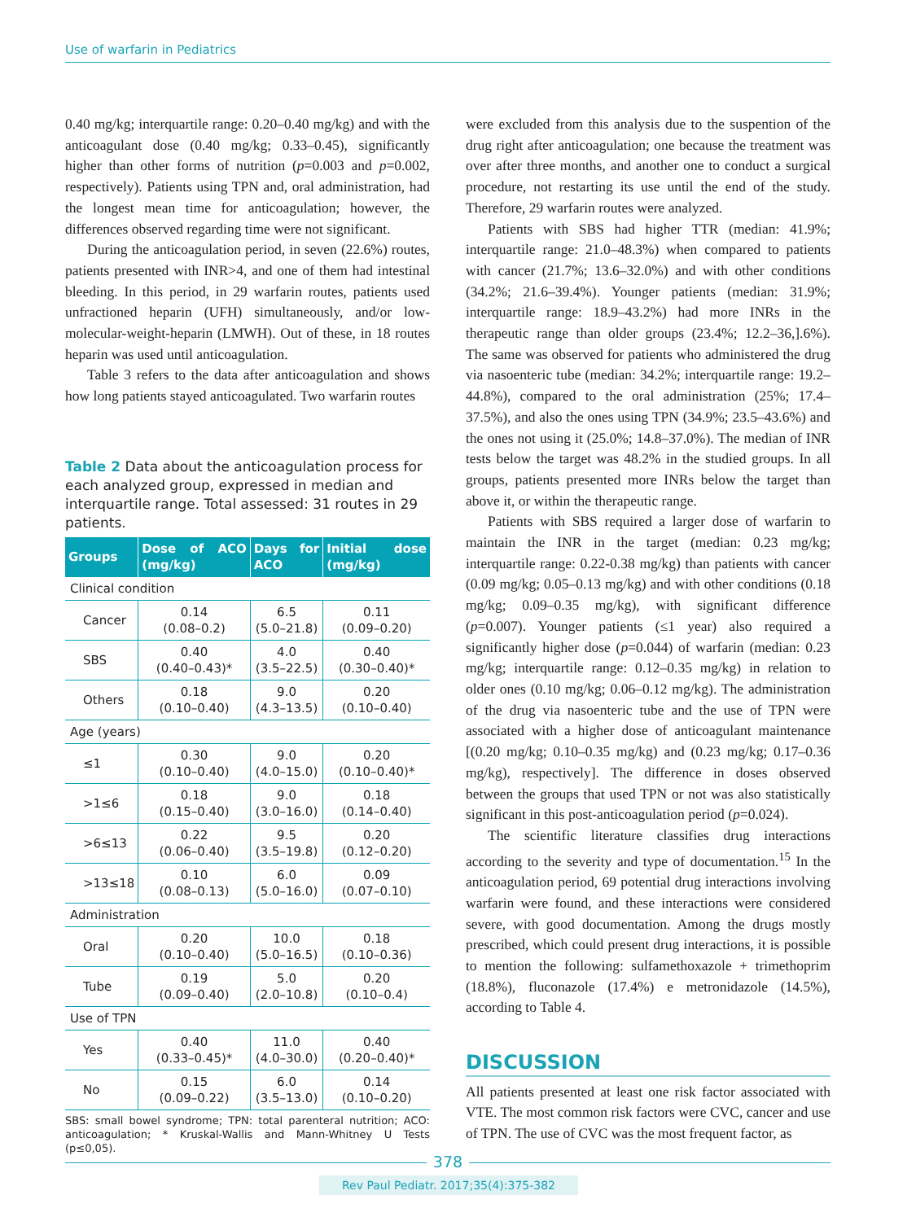Use of warfarin in Pediatrics
0.40 mg/kg; interquartile range: 0.20–0.40 mg/kg) and with the anticoagulant dose (0.40 mg/kg; 0.33–0.45), significantly higher than other forms of nutrition (p=0.003 and p=0.002, respectively). Patients using TPN and, oral administration, had the longest mean time for anticoagulation; however, the differences observed regarding time were not significant.
During the anticoagulation period, in seven (22.6%) routes, patients presented with INR>4, and one of them had intestinal bleeding. In this period, in 29 warfarin routes, patients used unfractioned heparin (UFH) simultaneously, and/or low-molecular-weight-heparin (LMWH). Out of these, in 18 routes heparin was used until anticoagulation.
Table 3 refers to the data after anticoagulation and shows how long patients stayed anticoagulated. Two warfarin routes
Table 2 Data about the anticoagulation process for each analyzed group, expressed in median and interquartile range. Total assessed: 31 routes in 29 patients.
| Groups | Dose of ACO (mg/kg) | Days for ACO | Initial dose (mg/kg) |
| --- | --- | --- | --- |
| Clinical condition | | | |
| Cancer | 0.14 (0.08–0.2) | 6.5 (5.0–21.8) | 0.11 (0.09–0.20) |
| SBS | 0.40 (0.40–0.43)* | 4.0 (3.5–22.5) | 0.40 (0.30–0.40)* |
| Others | 0.18 (0.10–0.40) | 9.0 (4.3–13.5) | 0.20 (0.10–0.40) |
| Age (years) | | | |
| ≤1 | 0.30 (0.10–0.40) | 9.0 (4.0–15.0) | 0.20 (0.10–0.40)* |
| >1≤6 | 0.18 (0.15–0.40) | 9.0 (3.0–16.0) | 0.18 (0.14–0.40) |
| >6≤13 | 0.22 (0.06–0.40) | 9.5 (3.5–19.8) | 0.20 (0.12–0.20) |
| >13≤18 | 0.10 (0.08–0.13) | 6.0 (5.0–16.0) | 0.09 (0.07–0.10) |
| Administration | | | |
| Oral | 0.20 (0.10–0.40) | 10.0 (5.0–16.5) | 0.18 (0.10–0.36) |
| Tube | 0.19 (0.09–0.40) | 5.0 (2.0–10.8) | 0.20 (0.10–0.4) |
| Use of TPN | | | |
| Yes | 0.40 (0.33–0.45)* | 11.0 (4.0–30.0) | 0.40 (0.20–0.40)* |
| No | 0.15 (0.09–0.22) | 6.0 (3.5–13.0) | 0.14 (0.10–0.20) |
SBS: small bowel syndrome; TPN: total parenteral nutrition; ACO: anticoagulation; * Kruskal-Wallis and Mann-Whitney U Tests (p≤0,05).
were excluded from this analysis due to the suspention of the drug right after anticoagulation; one because the treatment was over after three months, and another one to conduct a surgical procedure, not restarting its use until the end of the study. Therefore, 29 warfarin routes were analyzed.
Patients with SBS had higher TTR (median: 41.9%; interquartile range: 21.0–48.3%) when compared to patients with cancer (21.7%; 13.6–32.0%) and with other conditions (34.2%; 21.6–39.4%). Younger patients (median: 31.9%; interquartile range: 18.9–43.2%) had more INRs in the therapeutic range than older groups (23.4%; 12.2–36,].6%). The same was observed for patients who administered the drug via nasoenteric tube (median: 34.2%; interquartile range: 19.2–44.8%), compared to the oral administration (25%; 17.4–37.5%), and also the ones using TPN (34.9%; 23.5–43.6%) and the ones not using it (25.0%; 14.8–37.0%). The median of INR tests below the target was 48.2% in the studied groups. In all groups, patients presented more INRs below the target than above it, or within the therapeutic range.
Patients with SBS required a larger dose of warfarin to maintain the INR in the target (median: 0.23 mg/kg; interquartile range: 0.22-0.38 mg/kg) than patients with cancer (0.09 mg/kg; 0.05–0.13 mg/kg) and with other conditions (0.18 mg/kg; 0.09–0.35 mg/kg), with significant difference (p=0.007). Younger patients (≤1 year) also required a significantly higher dose (p=0.044) of warfarin (median: 0.23 mg/kg; interquartile range: 0.12–0.35 mg/kg) in relation to older ones (0.10 mg/kg; 0.06–0.12 mg/kg). The administration of the drug via nasoenteric tube and the use of TPN were associated with a higher dose of anticoagulant maintenance [(0.20 mg/kg; 0.10–0.35 mg/kg) and (0.23 mg/kg; 0.17–0.36 mg/kg), respectively]. The difference in doses observed between the groups that used TPN or not was also statistically significant in this post-anticoagulation period (p=0.024).
The scientific literature classifies drug interactions according to the severity and type of documentation.<sup>15</sup> In the anticoagulation period, 69 potential drug interactions involving warfarin were found, and these interactions were considered severe, with good documentation. Among the drugs mostly prescribed, which could present drug interactions, it is possible to mention the following: sulfamethoxazole + trimethoprim (18.8%), fluconazole (17.4%) e metronidazole (14.5%), according to Table 4.
DISCUSSION
All patients presented at least one risk factor associated with VTE. The most common risk factors were CVC, cancer and use of TPN. The use of CVC was the most frequent factor, as
378
Rev Paul Pediatr. 2017;35(4):375-382